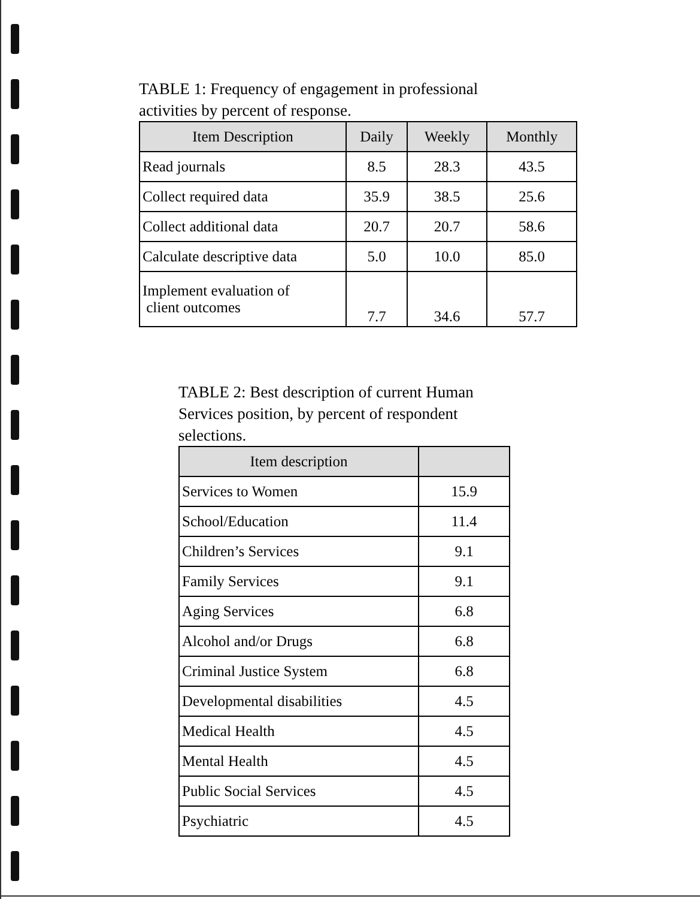TABLE 1: Frequency of engagement in professional
activities by percent of response.
| Item Description | Daily | Weekly | Monthly |
| --- | --- | --- | --- |
| Read journals | 8.5 | 28.3 | 43.5 |
| Collect required data | 35.9 | 38.5 | 25.6 |
| Collect additional data | 20.7 | 20.7 | 58.6 |
| Calculate descriptive data | 5.0 | 10.0 | 85.0 |
| Implement evaluation of client outcomes | 7.7 | 34.6 | 57.7 |
TABLE 2: Best description of current Human
Services position, by percent of respondent
selections.
| Item description | |
| --- | --- |
| Services to Women | 15.9 |
| School/Education | 11.4 |
| Children’s Services | 9.1 |
| Family Services | 9.1 |
| Aging Services | 6.8 |
| Alcohol and/or Drugs | 6.8 |
| Criminal Justice System | 6.8 |
| Developmental disabilities | 4.5 |
| Medical Health | 4.5 |
| Mental Health | 4.5 |
| Public Social Services | 4.5 |
| Psychiatric | 4.5 |